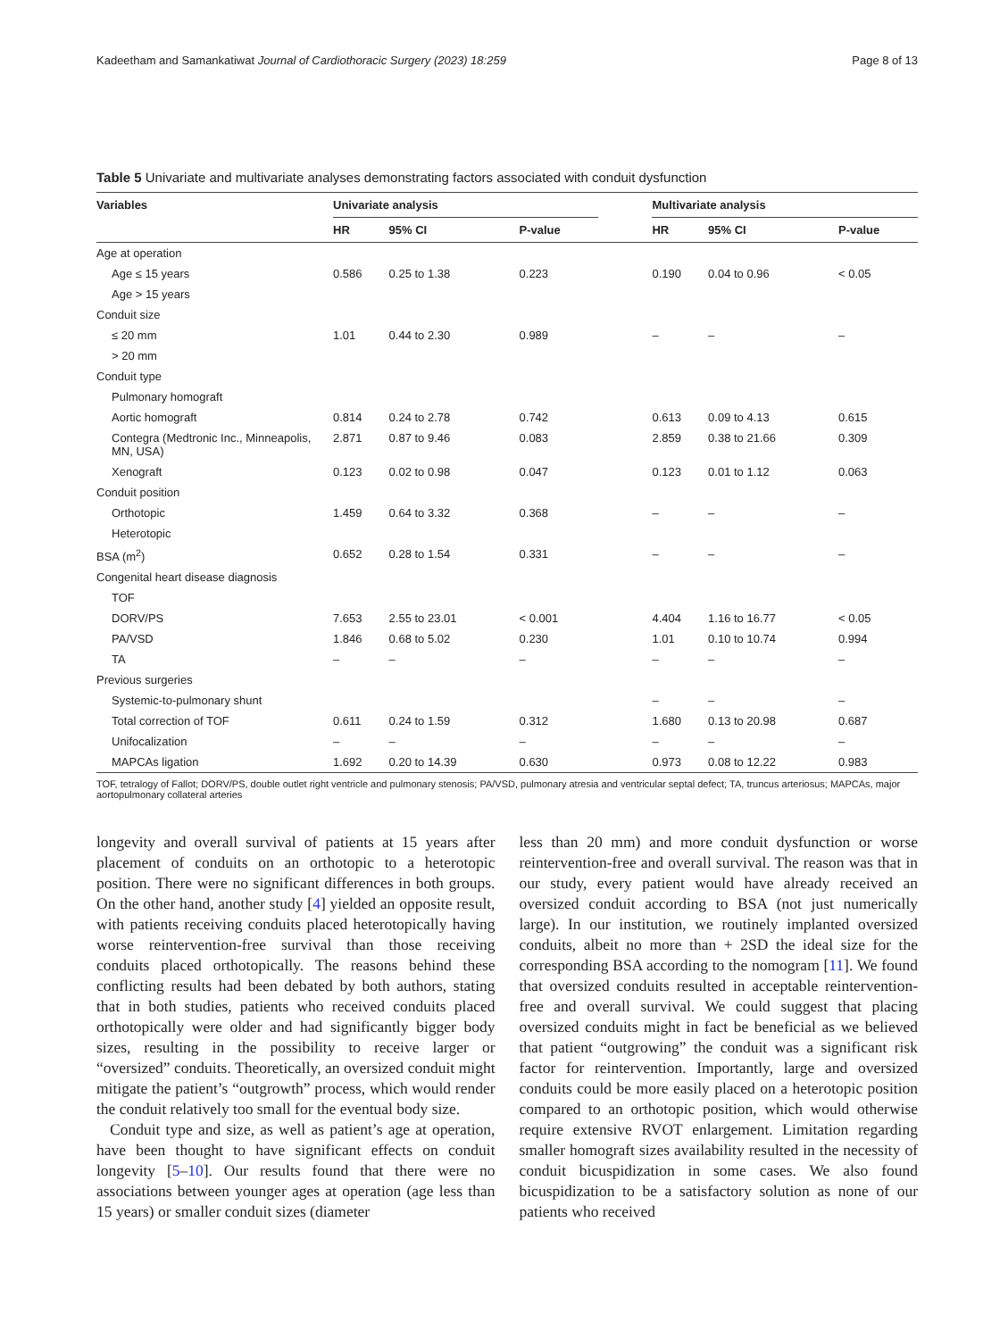Kadeetham and Samankatiwat Journal of Cardiothoracic Surgery (2023) 18:259 Page 8 of 13
Table 5 Univariate and multivariate analyses demonstrating factors associated with conduit dysfunction
| Variables | Univariate analysis | | | | Multivariate analysis | | |
| --- | --- | --- | --- | --- | --- | --- | --- |
| | HR | 95% CI | P-value | | HR | 95% CI | P-value |
| Age at operation | | | | | | | |
| Age ≤ 15 years | 0.586 | 0.25 to 1.38 | 0.223 | | 0.190 | 0.04 to 0.96 | < 0.05 |
| Age > 15 years | | | | | | | |
| Conduit size | | | | | | | |
| ≤ 20 mm | 1.01 | 0.44 to 2.30 | 0.989 | | – | – | – |
| > 20 mm | | | | | | | |
| Conduit type | | | | | | | |
| Pulmonary homograft | | | | | | | |
| Aortic homograft | 0.814 | 0.24 to 2.78 | 0.742 | | 0.613 | 0.09 to 4.13 | 0.615 |
| Contegra (Medtronic Inc., Minneapolis, MN, USA) | 2.871 | 0.87 to 9.46 | 0.083 | | 2.859 | 0.38 to 21.66 | 0.309 |
| Xenograft | 0.123 | 0.02 to 0.98 | 0.047 | | 0.123 | 0.01 to 1.12 | 0.063 |
| Conduit position | | | | | | | |
| Orthotopic | 1.459 | 0.64 to 3.32 | 0.368 | | – | – | – |
| Heterotopic | | | | | | | |
| BSA (m<sup>2</sup>) | 0.652 | 0.28 to 1.54 | 0.331 | | – | – | – |
| Congenital heart disease diagnosis | | | | | | | |
| TOF | | | | | | | |
| DORV/PS | 7.653 | 2.55 to 23.01 | < 0.001 | | 4.404 | 1.16 to 16.77 | < 0.05 |
| PA/VSD | 1.846 | 0.68 to 5.02 | 0.230 | | 1.01 | 0.10 to 10.74 | 0.994 |
| TA | – | – | – | | – | – | – |
| Previous surgeries | | | | | | | |
| Systemic-to-pulmonary shunt | | | | | – | – | – |
| Total correction of TOF | 0.611 | 0.24 to 1.59 | 0.312 | | 1.680 | 0.13 to 20.98 | 0.687 |
| Unifocalization | – | – | – | | – | – | – |
| MAPCAs ligation | 1.692 | 0.20 to 14.39 | 0.630 | | 0.973 | 0.08 to 12.22 | 0.983 |
TOF, tetralogy of Fallot; DORV/PS, double outlet right ventricle and pulmonary stenosis; PA/VSD, pulmonary atresia and ventricular septal defect; TA, truncus arteriosus; MAPCAs, major aortopulmonary collateral arteries
longevity and overall survival of patients at 15 years after placement of conduits on an orthotopic to a heterotopic position. There were no significant differences in both groups. On the other hand, another study [4] yielded an opposite result, with patients receiving conduits placed heterotopically having worse reintervention-free survival than those receiving conduits placed orthotopically. The reasons behind these conflicting results had been debated by both authors, stating that in both studies, patients who received conduits placed orthotopically were older and had significantly bigger body sizes, resulting in the possibility to receive larger or “oversized” conduits. Theoretically, an oversized conduit might mitigate the patient’s “outgrowth” process, which would render the conduit relatively too small for the eventual body size.
Conduit type and size, as well as patient’s age at operation, have been thought to have significant effects on conduit longevity [5–10]. Our results found that there were no associations between younger ages at operation (age less than 15 years) or smaller conduit sizes (diameter
less than 20 mm) and more conduit dysfunction or worse reintervention-free and overall survival. The reason was that in our study, every patient would have already received an oversized conduit according to BSA (not just numerically large). In our institution, we routinely implanted oversized conduits, albeit no more than + 2SD the ideal size for the corresponding BSA according to the nomogram [11]. We found that oversized conduits resulted in acceptable reintervention-free and overall survival. We could suggest that placing oversized conduits might in fact be beneficial as we believed that patient “outgrowing” the conduit was a significant risk factor for reintervention. Importantly, large and oversized conduits could be more easily placed on a heterotopic position compared to an orthotopic position, which would otherwise require extensive RVOT enlargement. Limitation regarding smaller homograft sizes availability resulted in the necessity of conduit bicuspidization in some cases. We also found bicuspidization to be a satisfactory solution as none of our patients who received